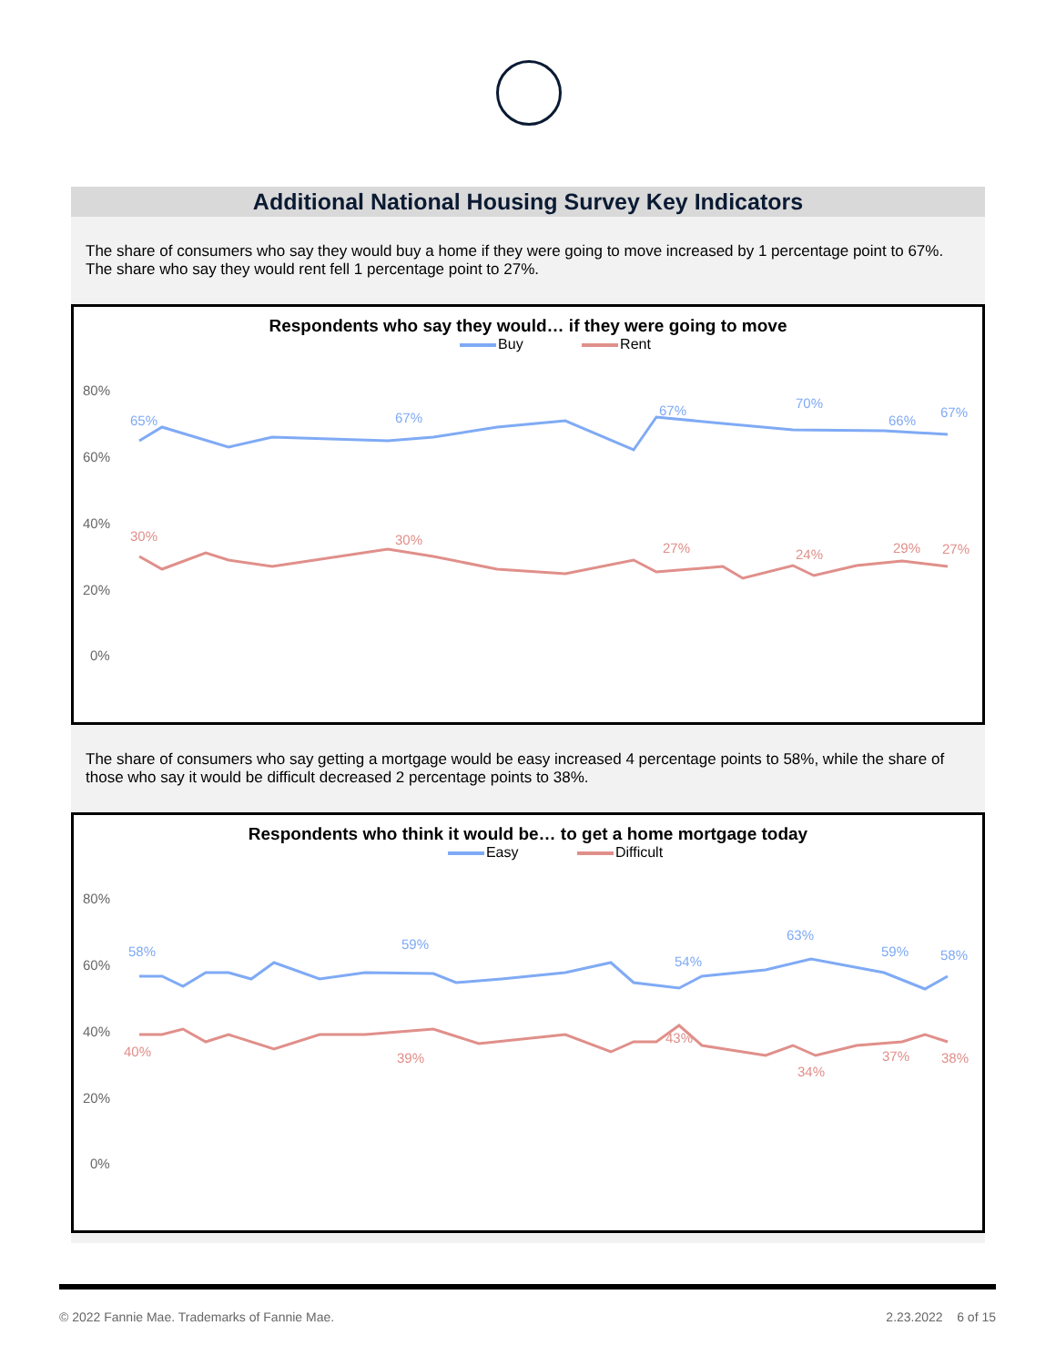Additional National Housing Survey Key Indicators
The share of consumers who say they would buy a home if they were going to move increased by 1 percentage point to 67%. The share who say they would rent fell 1 percentage point to 27%.
Respondents who say they would… if they were going to move
Buy Rent
80%
60%
40%
20%
0%
65%
67%
67%
70%
66%
67%
30%
30%
27%
24%
29%
27%
The share of consumers who say getting a mortgage would be easy increased 4 percentage points to 58%, while the share of those who say it would be difficult decreased 2 percentage points to 38%.
Respondents who think it would be… to get a home mortgage today
Easy Difficult
80%
60%
40%
20%
0%
58%
59%
54%
63%
59%
58%
40%
39%
43%
34%
37%
38%
© 2022 Fannie Mae. Trademarks of Fannie Mae. 2.23.2022 6 of 15